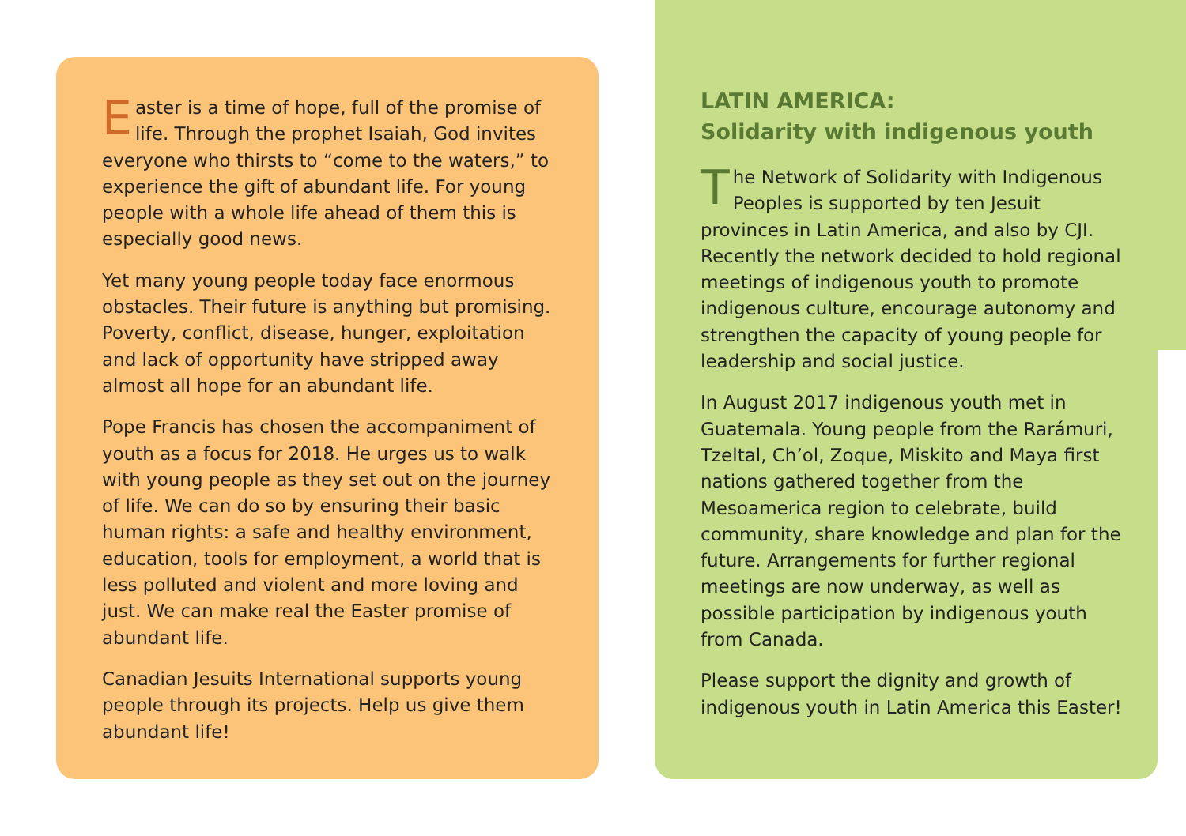Easter is a time of hope, full of the promise of life. Through the prophet Isaiah, God invites everyone who thirsts to “come to the waters,” to experience the gift of abundant life. For young people with a whole life ahead of them this is especially good news.
Yet many young people today face enormous obstacles. Their future is anything but promising. Poverty, conflict, disease, hunger, exploitation and lack of opportunity have stripped away almost all hope for an abundant life.
Pope Francis has chosen the accompaniment of youth as a focus for 2018. He urges us to walk with young people as they set out on the journey of life. We can do so by ensuring their basic human rights: a safe and healthy environment, education, tools for employment, a world that is less polluted and violent and more loving and just. We can make real the Easter promise of abundant life.
Canadian Jesuits International supports young people through its projects. Help us give them abundant life!
LATIN AMERICA:
Solidarity with indigenous youth
The Network of Solidarity with Indigenous Peoples is supported by ten Jesuit provinces in Latin America, and also by CJI. Recently the network decided to hold regional meetings of indigenous youth to promote indigenous culture, encourage autonomy and strengthen the capacity of young people for leadership and social justice.
In August 2017 indigenous youth met in Guatemala. Young people from the Rarámuri, Tzeltal, Ch’ol, Zoque, Miskito and Maya first nations gathered together from the Mesoamerica region to celebrate, build community, share knowledge and plan for the future. Arrangements for further regional meetings are now underway, as well as possible participation by indigenous youth from Canada.
Please support the dignity and growth of indigenous youth in Latin America this Easter!